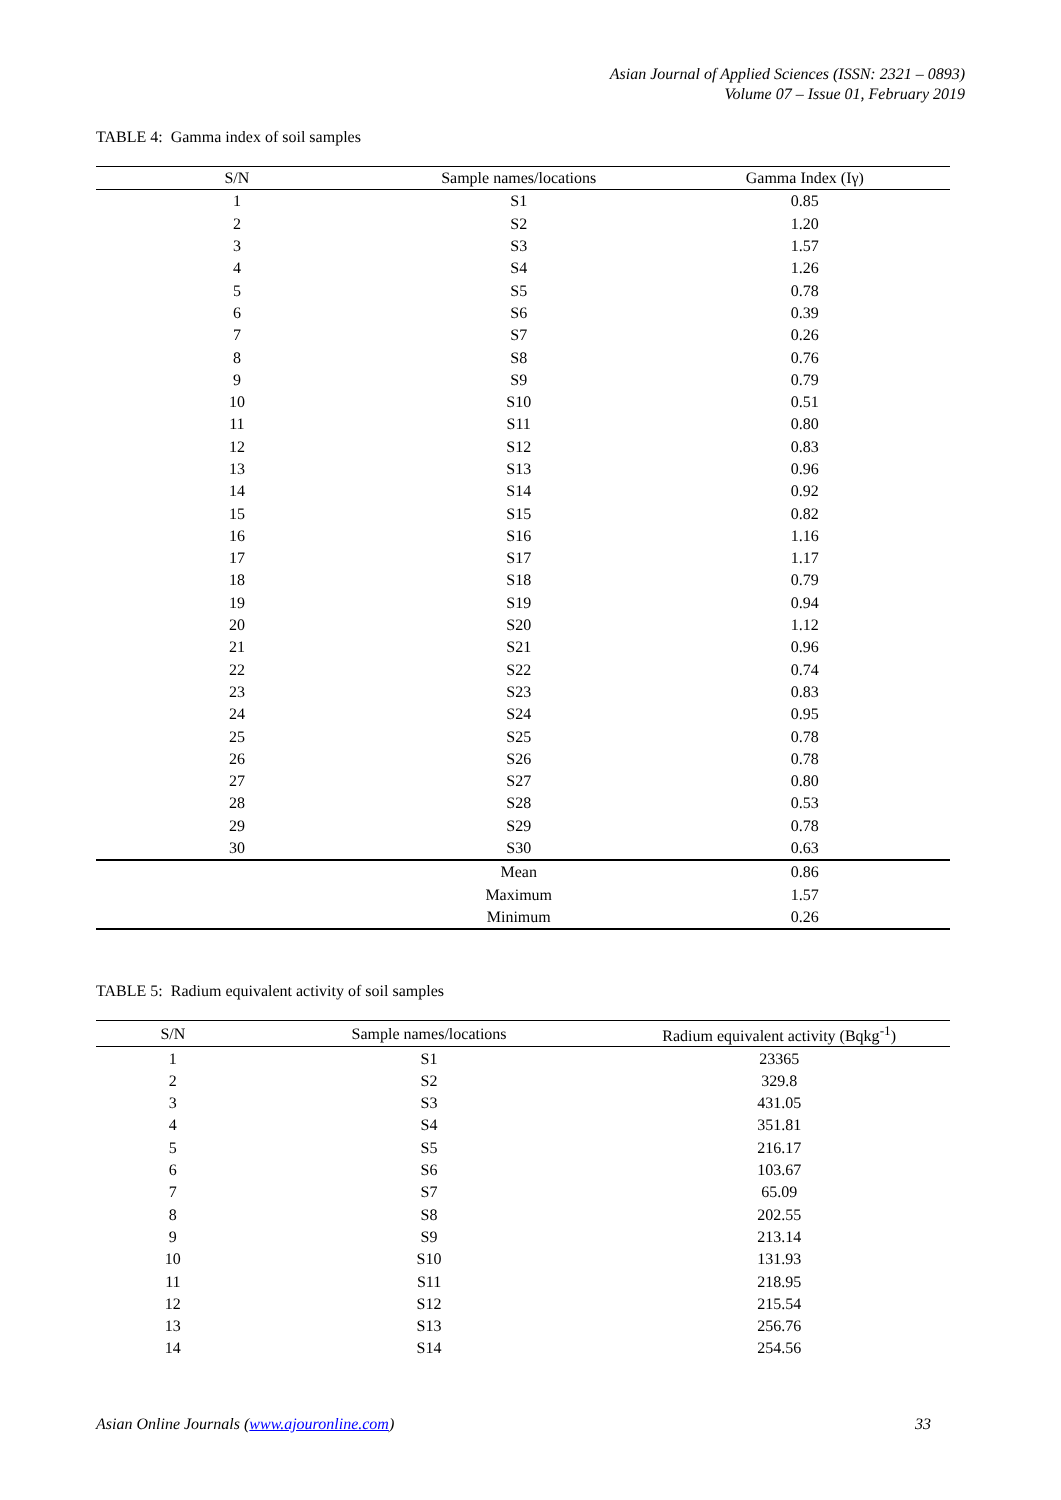Asian Journal of Applied Sciences (ISSN: 2321 – 0893)
Volume 07 – Issue 01, February 2019
TABLE 4: Gamma index of soil samples
| S/N | Sample names/locations | Gamma Index (Iγ) |
| --- | --- | --- |
| 1 | S1 | 0.85 |
| 2 | S2 | 1.20 |
| 3 | S3 | 1.57 |
| 4 | S4 | 1.26 |
| 5 | S5 | 0.78 |
| 6 | S6 | 0.39 |
| 7 | S7 | 0.26 |
| 8 | S8 | 0.76 |
| 9 | S9 | 0.79 |
| 10 | S10 | 0.51 |
| 11 | S11 | 0.80 |
| 12 | S12 | 0.83 |
| 13 | S13 | 0.96 |
| 14 | S14 | 0.92 |
| 15 | S15 | 0.82 |
| 16 | S16 | 1.16 |
| 17 | S17 | 1.17 |
| 18 | S18 | 0.79 |
| 19 | S19 | 0.94 |
| 20 | S20 | 1.12 |
| 21 | S21 | 0.96 |
| 22 | S22 | 0.74 |
| 23 | S23 | 0.83 |
| 24 | S24 | 0.95 |
| 25 | S25 | 0.78 |
| 26 | S26 | 0.78 |
| 27 | S27 | 0.80 |
| 28 | S28 | 0.53 |
| 29 | S29 | 0.78 |
| 30 | S30 | 0.63 |
| | Mean | 0.86 |
| | Maximum | 1.57 |
| | Minimum | 0.26 |
TABLE 5: Radium equivalent activity of soil samples
| S/N | Sample names/locations | Radium equivalent activity (Bqkg<sup>-1</sup>) |
| --- | --- | --- |
| 1 | S1 | 23365 |
| 2 | S2 | 329.8 |
| 3 | S3 | 431.05 |
| 4 | S4 | 351.81 |
| 5 | S5 | 216.17 |
| 6 | S6 | 103.67 |
| 7 | S7 | 65.09 |
| 8 | S8 | 202.55 |
| 9 | S9 | 213.14 |
| 10 | S10 | 131.93 |
| 11 | S11 | 218.95 |
| 12 | S12 | 215.54 |
| 13 | S13 | 256.76 |
| 14 | S14 | 254.56 |
Asian Online Journals (www.ajouronline.com) 33